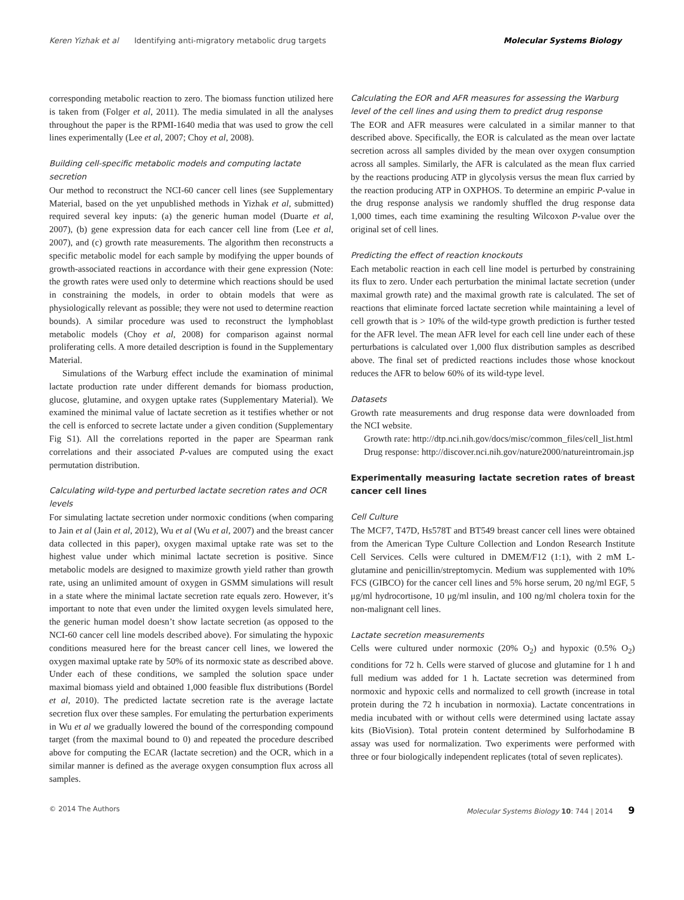Keren Yizhak et al Identifying anti-migratory metabolic drug targets Molecular Systems Biology
corresponding metabolic reaction to zero. The biomass function utilized here is taken from (Folger et al, 2011). The media simulated in all the analyses throughout the paper is the RPMI-1640 media that was used to grow the cell lines experimentally (Lee et al, 2007; Choy et al, 2008).
Building cell-specific metabolic models and computing lactate secretion
Our method to reconstruct the NCI-60 cancer cell lines (see Supplementary Material, based on the yet unpublished methods in Yizhak et al, submitted) required several key inputs: (a) the generic human model (Duarte et al, 2007), (b) gene expression data for each cancer cell line from (Lee et al, 2007), and (c) growth rate measurements. The algorithm then reconstructs a specific metabolic model for each sample by modifying the upper bounds of growth-associated reactions in accordance with their gene expression (Note: the growth rates were used only to determine which reactions should be used in constraining the models, in order to obtain models that were as physiologically relevant as possible; they were not used to determine reaction bounds). A similar procedure was used to reconstruct the lymphoblast metabolic models (Choy et al, 2008) for comparison against normal proliferating cells. A more detailed description is found in the Supplementary Material.
Simulations of the Warburg effect include the examination of minimal lactate production rate under different demands for biomass production, glucose, glutamine, and oxygen uptake rates (Supplementary Material). We examined the minimal value of lactate secretion as it testifies whether or not the cell is enforced to secrete lactate under a given condition (Supplementary Fig S1). All the correlations reported in the paper are Spearman rank correlations and their associated P-values are computed using the exact permutation distribution.
Calculating wild-type and perturbed lactate secretion rates and OCR levels
For simulating lactate secretion under normoxic conditions (when comparing to Jain et al (Jain et al, 2012), Wu et al (Wu et al, 2007) and the breast cancer data collected in this paper), oxygen maximal uptake rate was set to the highest value under which minimal lactate secretion is positive. Since metabolic models are designed to maximize growth yield rather than growth rate, using an unlimited amount of oxygen in GSMM simulations will result in a state where the minimal lactate secretion rate equals zero. However, it’s important to note that even under the limited oxygen levels simulated here, the generic human model doesn’t show lactate secretion (as opposed to the NCI-60 cancer cell line models described above). For simulating the hypoxic conditions measured here for the breast cancer cell lines, we lowered the oxygen maximal uptake rate by 50% of its normoxic state as described above. Under each of these conditions, we sampled the solution space under maximal biomass yield and obtained 1,000 feasible flux distributions (Bordel et al, 2010). The predicted lactate secretion rate is the average lactate secretion flux over these samples. For emulating the perturbation experiments in Wu et al we gradually lowered the bound of the corresponding compound target (from the maximal bound to 0) and repeated the procedure described above for computing the ECAR (lactate secretion) and the OCR, which in a similar manner is defined as the average oxygen consumption flux across all samples.
Calculating the EOR and AFR measures for assessing the Warburg level of the cell lines and using them to predict drug response
The EOR and AFR measures were calculated in a similar manner to that described above. Specifically, the EOR is calculated as the mean over lactate secretion across all samples divided by the mean over oxygen consumption across all samples. Similarly, the AFR is calculated as the mean flux carried by the reactions producing ATP in glycolysis versus the mean flux carried by the reaction producing ATP in OXPHOS. To determine an empiric P-value in the drug response analysis we randomly shuffled the drug response data 1,000 times, each time examining the resulting Wilcoxon P-value over the original set of cell lines.
Predicting the effect of reaction knockouts
Each metabolic reaction in each cell line model is perturbed by constraining its flux to zero. Under each perturbation the minimal lactate secretion (under maximal growth rate) and the maximal growth rate is calculated. The set of reactions that eliminate forced lactate secretion while maintaining a level of cell growth that is > 10% of the wild-type growth prediction is further tested for the AFR level. The mean AFR level for each cell line under each of these perturbations is calculated over 1,000 flux distribution samples as described above. The final set of predicted reactions includes those whose knockout reduces the AFR to below 60% of its wild-type level.
Datasets
Growth rate measurements and drug response data were downloaded from the NCI website.
Growth rate: http://dtp.nci.nih.gov/docs/misc/common_files/cell_list.html
Drug response: http://discover.nci.nih.gov/nature2000/natureintromain.jsp
Experimentally measuring lactate secretion rates of breast cancer cell lines
Cell Culture
The MCF7, T47D, Hs578T and BT549 breast cancer cell lines were obtained from the American Type Culture Collection and London Research Institute Cell Services. Cells were cultured in DMEM/F12 (1:1), with 2 mM L-glutamine and penicillin/streptomycin. Medium was supplemented with 10% FCS (GIBCO) for the cancer cell lines and 5% horse serum, 20 ng/ml EGF, 5 μg/ml hydrocortisone, 10 μg/ml insulin, and 100 ng/ml cholera toxin for the non-malignant cell lines.
Lactate secretion measurements
Cells were cultured under normoxic (20% O<sub>2</sub>) and hypoxic (0.5% O<sub>2</sub>) conditions for 72 h. Cells were starved of glucose and glutamine for 1 h and full medium was added for 1 h. Lactate secretion was determined from normoxic and hypoxic cells and normalized to cell growth (increase in total protein during the 72 h incubation in normoxia). Lactate concentrations in media incubated with or without cells were determined using lactate assay kits (BioVision). Total protein content determined by Sulforhodamine B assay was used for normalization. Two experiments were performed with three or four biologically independent replicates (total of seven replicates).
© 2014 The Authors Molecular Systems Biology 10: 744 | 2014 9